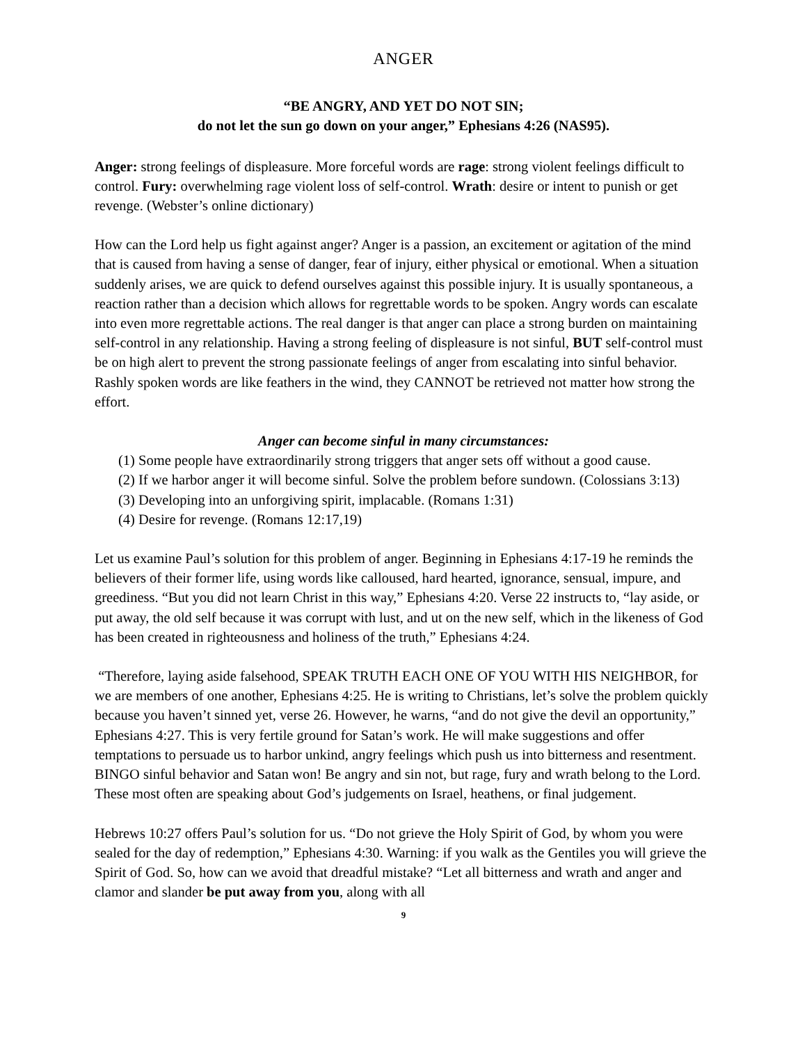ANGER
“BE ANGRY, AND YET DO NOT SIN;
do not let the sun go down on your anger,” Ephesians 4:26 (NAS95).
Anger: strong feelings of displeasure. More forceful words are rage: strong violent feelings difficult to control. Fury: overwhelming rage violent loss of self-control. Wrath: desire or intent to punish or get revenge. (Webster’s online dictionary)
How can the Lord help us fight against anger? Anger is a passion, an excitement or agitation of the mind that is caused from having a sense of danger, fear of injury, either physical or emotional. When a situation suddenly arises, we are quick to defend ourselves against this possible injury. It is usually spontaneous, a reaction rather than a decision which allows for regrettable words to be spoken. Angry words can escalate into even more regrettable actions. The real danger is that anger can place a strong burden on maintaining self-control in any relationship. Having a strong feeling of displeasure is not sinful, BUT self-control must be on high alert to prevent the strong passionate feelings of anger from escalating into sinful behavior. Rashly spoken words are like feathers in the wind, they CANNOT be retrieved not matter how strong the effort.
Anger can become sinful in many circumstances:
(1) Some people have extraordinarily strong triggers that anger sets off without a good cause.
(2) If we harbor anger it will become sinful. Solve the problem before sundown. (Colossians 3:13)
(3) Developing into an unforgiving spirit, implacable. (Romans 1:31)
(4) Desire for revenge. (Romans 12:17,19)
Let us examine Paul’s solution for this problem of anger. Beginning in Ephesians 4:17-19 he reminds the believers of their former life, using words like calloused, hard hearted, ignorance, sensual, impure, and greediness. “But you did not learn Christ in this way,” Ephesians 4:20. Verse 22 instructs to, “lay aside, or put away, the old self because it was corrupt with lust, and ut on the new self, which in the likeness of God has been created in righteousness and holiness of the truth,” Ephesians 4:24.
“Therefore, laying aside falsehood, SPEAK TRUTH EACH ONE OF YOU WITH HIS NEIGHBOR, for we are members of one another, Ephesians 4:25. He is writing to Christians, let’s solve the problem quickly because you haven’t sinned yet, verse 26. However, he warns, “and do not give the devil an opportunity,” Ephesians 4:27. This is very fertile ground for Satan’s work. He will make suggestions and offer temptations to persuade us to harbor unkind, angry feelings which push us into bitterness and resentment. BINGO sinful behavior and Satan won! Be angry and sin not, but rage, fury and wrath belong to the Lord. These most often are speaking about God’s judgements on Israel, heathens, or final judgement.
Hebrews 10:27 offers Paul’s solution for us. “Do not grieve the Holy Spirit of God, by whom you were sealed for the day of redemption,” Ephesians 4:30. Warning: if you walk as the Gentiles you will grieve the Spirit of God. So, how can we avoid that dreadful mistake? “Let all bitterness and wrath and anger and clamor and slander be put away from you, along with all
9